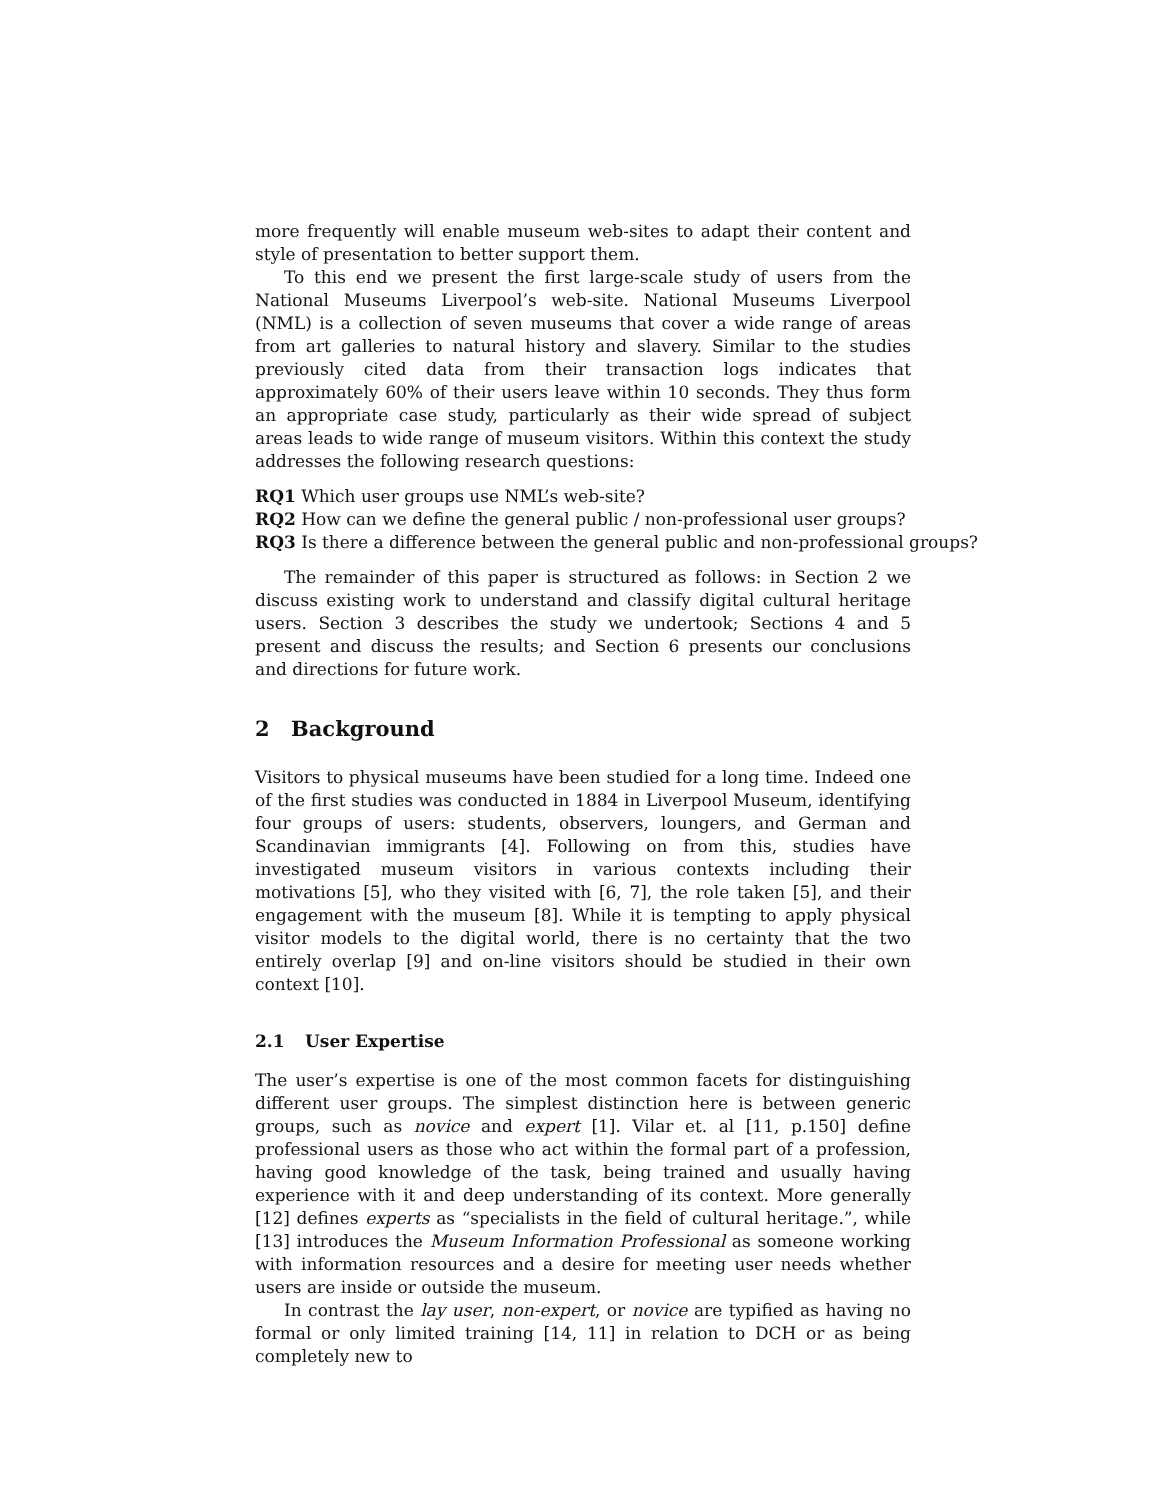more frequently will enable museum web-sites to adapt their content and style of presentation to better support them.
To this end we present the first large-scale study of users from the National Museums Liverpool’s web-site. National Museums Liverpool (NML) is a collection of seven museums that cover a wide range of areas from art galleries to natural history and slavery. Similar to the studies previously cited data from their transaction logs indicates that approximately 60% of their users leave within 10 seconds. They thus form an appropriate case study, particularly as their wide spread of subject areas leads to wide range of museum visitors. Within this context the study addresses the following research questions:
RQ1 Which user groups use NML’s web-site?
RQ2 How can we define the general public / non-professional user groups?
RQ3 Is there a difference between the general public and non-professional groups?
The remainder of this paper is structured as follows: in Section 2 we discuss existing work to understand and classify digital cultural heritage users. Section 3 describes the study we undertook; Sections 4 and 5 present and discuss the results; and Section 6 presents our conclusions and directions for future work.
2 Background
Visitors to physical museums have been studied for a long time. Indeed one of the first studies was conducted in 1884 in Liverpool Museum, identifying four groups of users: students, observers, loungers, and German and Scandinavian immigrants [4]. Following on from this, studies have investigated museum visitors in various contexts including their motivations [5], who they visited with [6, 7], the role taken [5], and their engagement with the museum [8]. While it is tempting to apply physical visitor models to the digital world, there is no certainty that the two entirely overlap [9] and on-line visitors should be studied in their own context [10].
2.1 User Expertise
The user’s expertise is one of the most common facets for distinguishing different user groups. The simplest distinction here is between generic groups, such as novice and expert [1]. Vilar et. al [11, p.150] define professional users as those who act within the formal part of a profession, having good knowledge of the task, being trained and usually having experience with it and deep understanding of its context. More generally [12] defines experts as “specialists in the field of cultural heritage.”, while [13] introduces the Museum Information Professional as someone working with information resources and a desire for meeting user needs whether users are inside or outside the museum.
In contrast the lay user, non-expert, or novice are typified as having no formal or only limited training [14, 11] in relation to DCH or as being completely new to